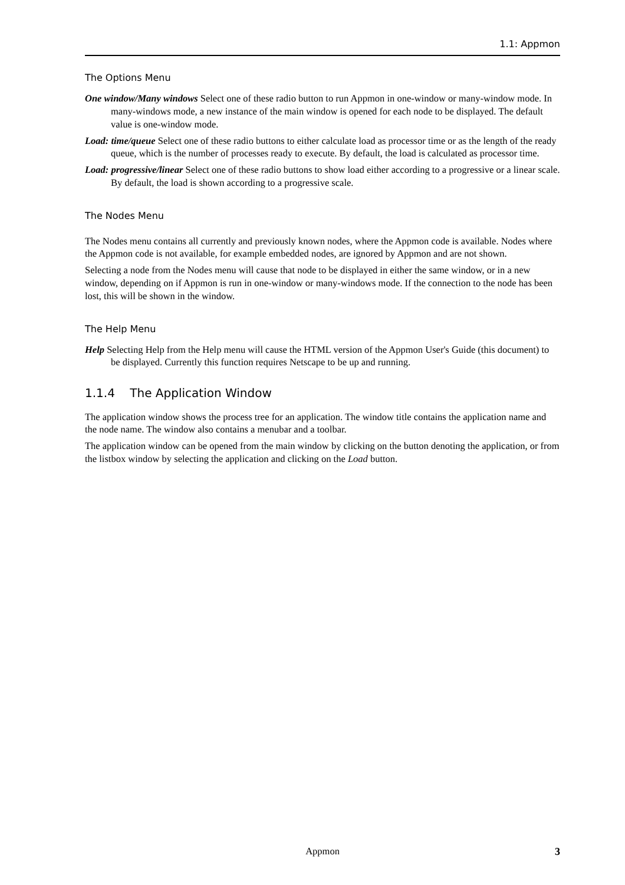1.1: Appmon
The Options Menu
One window/Many windows Select one of these radio button to run Appmon in one-window or many-window mode. In many-windows mode, a new instance of the main window is opened for each node to be displayed. The default value is one-window mode.
Load: time/queue Select one of these radio buttons to either calculate load as processor time or as the length of the ready queue, which is the number of processes ready to execute. By default, the load is calculated as processor time.
Load: progressive/linear Select one of these radio buttons to show load either according to a progressive or a linear scale. By default, the load is shown according to a progressive scale.
The Nodes Menu
The Nodes menu contains all currently and previously known nodes, where the Appmon code is available. Nodes where the Appmon code is not available, for example embedded nodes, are ignored by Appmon and are not shown.
Selecting a node from the Nodes menu will cause that node to be displayed in either the same window, or in a new window, depending on if Appmon is run in one-window or many-windows mode. If the connection to the node has been lost, this will be shown in the window.
The Help Menu
Help Selecting Help from the Help menu will cause the HTML version of the Appmon User's Guide (this document) to be displayed. Currently this function requires Netscape to be up and running.
1.1.4 The Application Window
The application window shows the process tree for an application. The window title contains the application name and the node name. The window also contains a menubar and a toolbar.
The application window can be opened from the main window by clicking on the button denoting the application, or from the listbox window by selecting the application and clicking on the Load button.
Appmon
3